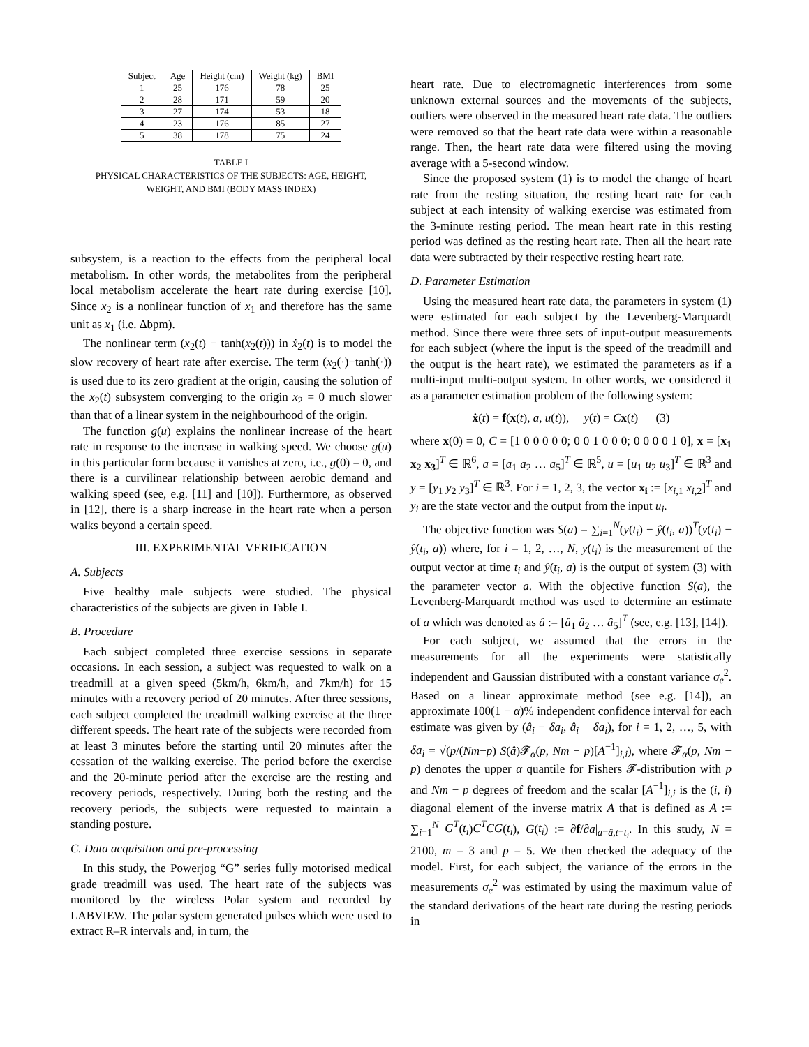| Subject | Age | Height (cm) | Weight (kg) | BMI |
| --- | --- | --- | --- | --- |
| 1 | 25 | 176 | 78 | 25 |
| 2 | 28 | 171 | 59 | 20 |
| 3 | 27 | 174 | 53 | 18 |
| 4 | 23 | 176 | 85 | 27 |
| 5 | 38 | 178 | 75 | 24 |
TABLE I
PHYSICAL CHARACTERISTICS OF THE SUBJECTS: AGE, HEIGHT,
WEIGHT, AND BMI (BODY MASS INDEX)
subsystem, is a reaction to the effects from the peripheral local metabolism. In other words, the metabolites from the peripheral local metabolism accelerate the heart rate during exercise [10]. Since x<sub>2</sub> is a nonlinear function of x<sub>1</sub> and therefore has the same unit as x<sub>1</sub> (i.e. Δbpm).
The nonlinear term (x<sub>2</sub>(t) − tanh(x<sub>2</sub>(t))) in ẋ<sub>2</sub>(t) is to model the slow recovery of heart rate after exercise. The term (x<sub>2</sub>(·)−tanh(·)) is used due to its zero gradient at the origin, causing the solution of the x<sub>2</sub>(t) subsystem converging to the origin x<sub>2</sub> = 0 much slower than that of a linear system in the neighbourhood of the origin.
The function g(u) explains the nonlinear increase of the heart rate in response to the increase in walking speed. We choose g(u) in this particular form because it vanishes at zero, i.e., g(0) = 0, and there is a curvilinear relationship between aerobic demand and walking speed (see, e.g. [11] and [10]). Furthermore, as observed in [12], there is a sharp increase in the heart rate when a person walks beyond a certain speed.
III. EXPERIMENTAL VERIFICATION
A. Subjects
Five healthy male subjects were studied. The physical characteristics of the subjects are given in Table I.
B. Procedure
Each subject completed three exercise sessions in separate occasions. In each session, a subject was requested to walk on a treadmill at a given speed (5km/h, 6km/h, and 7km/h) for 15 minutes with a recovery period of 20 minutes. After three sessions, each subject completed the treadmill walking exercise at the three different speeds. The heart rate of the subjects were recorded from at least 3 minutes before the starting until 20 minutes after the cessation of the walking exercise. The period before the exercise and the 20-minute period after the exercise are the resting and recovery periods, respectively. During both the resting and the recovery periods, the subjects were requested to maintain a standing posture.
C. Data acquisition and pre-processing
In this study, the Powerjog “G” series fully motorised medical grade treadmill was used. The heart rate of the subjects was monitored by the wireless Polar system and recorded by LABVIEW. The polar system generated pulses which were used to extract R–R intervals and, in turn, the
heart rate. Due to electromagnetic interferences from some unknown external sources and the movements of the subjects, outliers were observed in the measured heart rate data. The outliers were removed so that the heart rate data were within a reasonable range. Then, the heart rate data were filtered using the moving average with a 5-second window.
Since the proposed system (1) is to model the change of heart rate from the resting situation, the resting heart rate for each subject at each intensity of walking exercise was estimated from the 3-minute resting period. The mean heart rate in this resting period was defined as the resting heart rate. Then all the heart rate data were subtracted by their respective resting heart rate.
D. Parameter Estimation
Using the measured heart rate data, the parameters in system (1) were estimated for each subject by the Levenberg-Marquardt method. Since there were three sets of input-output measurements for each subject (where the input is the speed of the treadmill and the output is the heart rate), we estimated the parameters as if a multi-input multi-output system. In other words, we considered it as a parameter estimation problem of the following system:
ẋ(t) = f(x(t), a, u(t)), y(t) = Cx(t) (3)
where x(0) = 0, C = [1 0 0 0 0 0; 0 0 1 0 0 0; 0 0 0 0 1 0], x = [x<sub>1</sub> x<sub>2</sub> x<sub>3</sub>]<sup>T</sup> ∈ ℝ<sup>6</sup>, a = [a<sub>1</sub> a<sub>2</sub> … a<sub>5</sub>]<sup>T</sup> ∈ ℝ<sup>5</sup>, u = [u<sub>1</sub> u<sub>2</sub> u<sub>3</sub>]<sup>T</sup> ∈ ℝ<sup>3</sup> and y = [y<sub>1</sub> y<sub>2</sub> y<sub>3</sub>]<sup>T</sup> ∈ ℝ<sup>3</sup>. For i = 1, 2, 3, the vector x<sub>i</sub> := [x<sub>i,1</sub> x<sub>i,2</sub>]<sup>T</sup> and y<sub>i</sub> are the state vector and the output from the input u<sub>i</sub>.
The objective function was S(a) = ∑<sub>i=1</sub><sup>N</sup>(y(t<sub>i</sub>) − ŷ(t<sub>i</sub>, a))<sup>T</sup>(y(t<sub>i</sub>) − ŷ(t<sub>i</sub>, a)) where, for i = 1, 2, …, N, y(t<sub>i</sub>) is the measurement of the output vector at time t<sub>i</sub> and ŷ(t<sub>i</sub>, a) is the output of system (3) with the parameter vector a. With the objective function S(a), the Levenberg-Marquardt method was used to determine an estimate of a which was denoted as â := [â<sub>1</sub> â<sub>2</sub> … â<sub>5</sub>]<sup>T</sup> (see, e.g. [13], [14]).
For each subject, we assumed that the errors in the measurements for all the experiments were statistically independent and Gaussian distributed with a constant variance σ<sub>e</sub><sup>2</sup>. Based on a linear approximate method (see e.g. [14]), an approximate 100(1 − α)% independent confidence interval for each estimate was given by (â<sub>i</sub> − δa<sub>i</sub>, â<sub>i</sub> + δa<sub>i</sub>), for i = 1, 2, …, 5, with δa<sub>i</sub> = √(p/(Nm−p) S(â)𝓕<sub>α</sub>(p, Nm − p)[A<sup>−1</sup>]<sub>i,i</sub>), where 𝓕<sub>α</sub>(p, Nm − p) denotes the upper α quantile for Fishers 𝓕-distribution with p and Nm − p degrees of freedom and the scalar [A<sup>−1</sup>]<sub>i,i</sub> is the (i, i) diagonal element of the inverse matrix A that is defined as A := ∑<sub>i=1</sub><sup>N</sup> G<sup>T</sup>(t<sub>i</sub>)C<sup>T</sup>CG(t<sub>i</sub>), G(t<sub>i</sub>) := ∂f/∂a|<sub>a=â,t=t<sub>i</sub></sub>. In this study, N = 2100, m = 3 and p = 5. We then checked the adequacy of the model. First, for each subject, the variance of the errors in the measurements σ<sub>e</sub><sup>2</sup> was estimated by using the maximum value of the standard derivations of the heart rate during the resting periods in